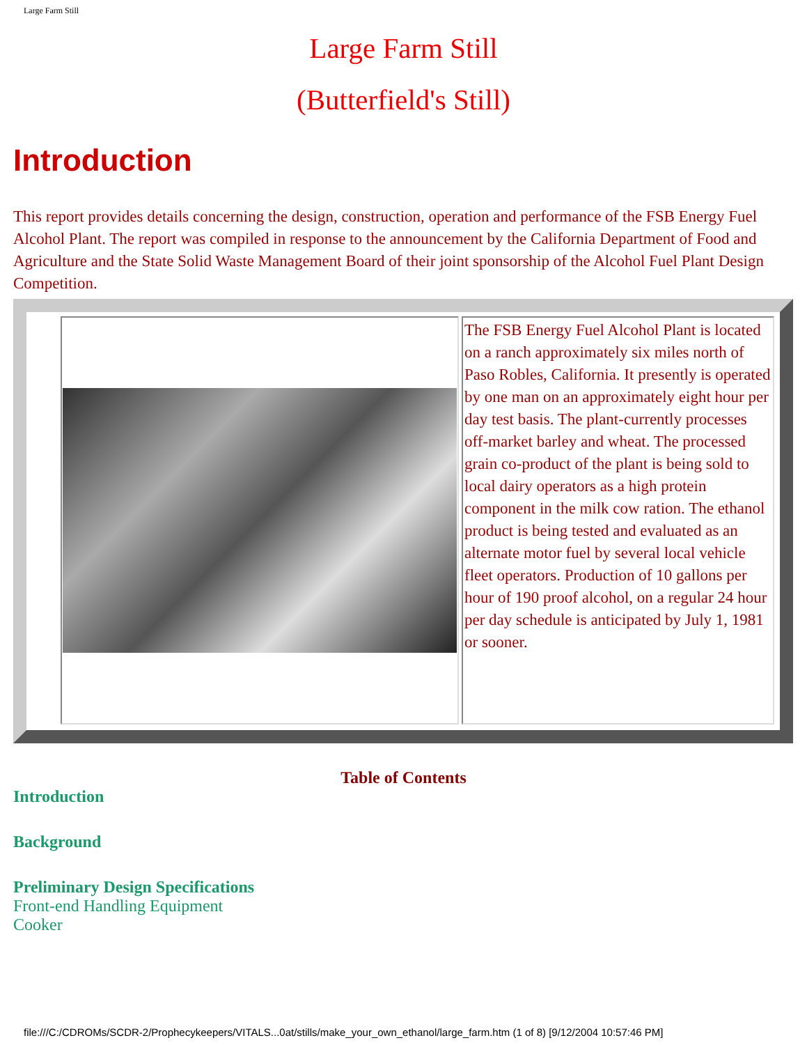Large Farm Still
Large Farm Still
(Butterfield's Still)
Introduction
This report provides details concerning the design, construction, operation and performance of the FSB Energy Fuel Alcohol Plant. The report was compiled in response to the announcement by the California Department of Food and Agriculture and the State Solid Waste Management Board of their joint sponsorship of the Alcohol Fuel Plant Design Competition.
| | The FSB Energy Fuel Alcohol Plant is located on a ranch approximately six miles north of Paso Robles, California. It presently is operated by one man on an approximately eight hour per day test basis. The plant-currently processes off-market barley and wheat. The processed grain co-product of the plant is being sold to local dairy operators as a high protein component in the milk cow ration. The ethanol product is being tested and evaluated as an alternate motor fuel by several local vehicle fleet operators. Production of 10 gallons per hour of 190 proof alcohol, on a regular 24 hour per day schedule is anticipated by July 1, 1981 or sooner. |
Table of Contents
Introduction
Background
Preliminary Design Specifications
Front-end Handling Equipment
Cooker
file:///C:/CDROMs/SCDR-2/Prophecykeepers/VITALS...0at/stills/make_your_own_ethanol/large_farm.htm (1 of 8) [9/12/2004 10:57:46 PM]